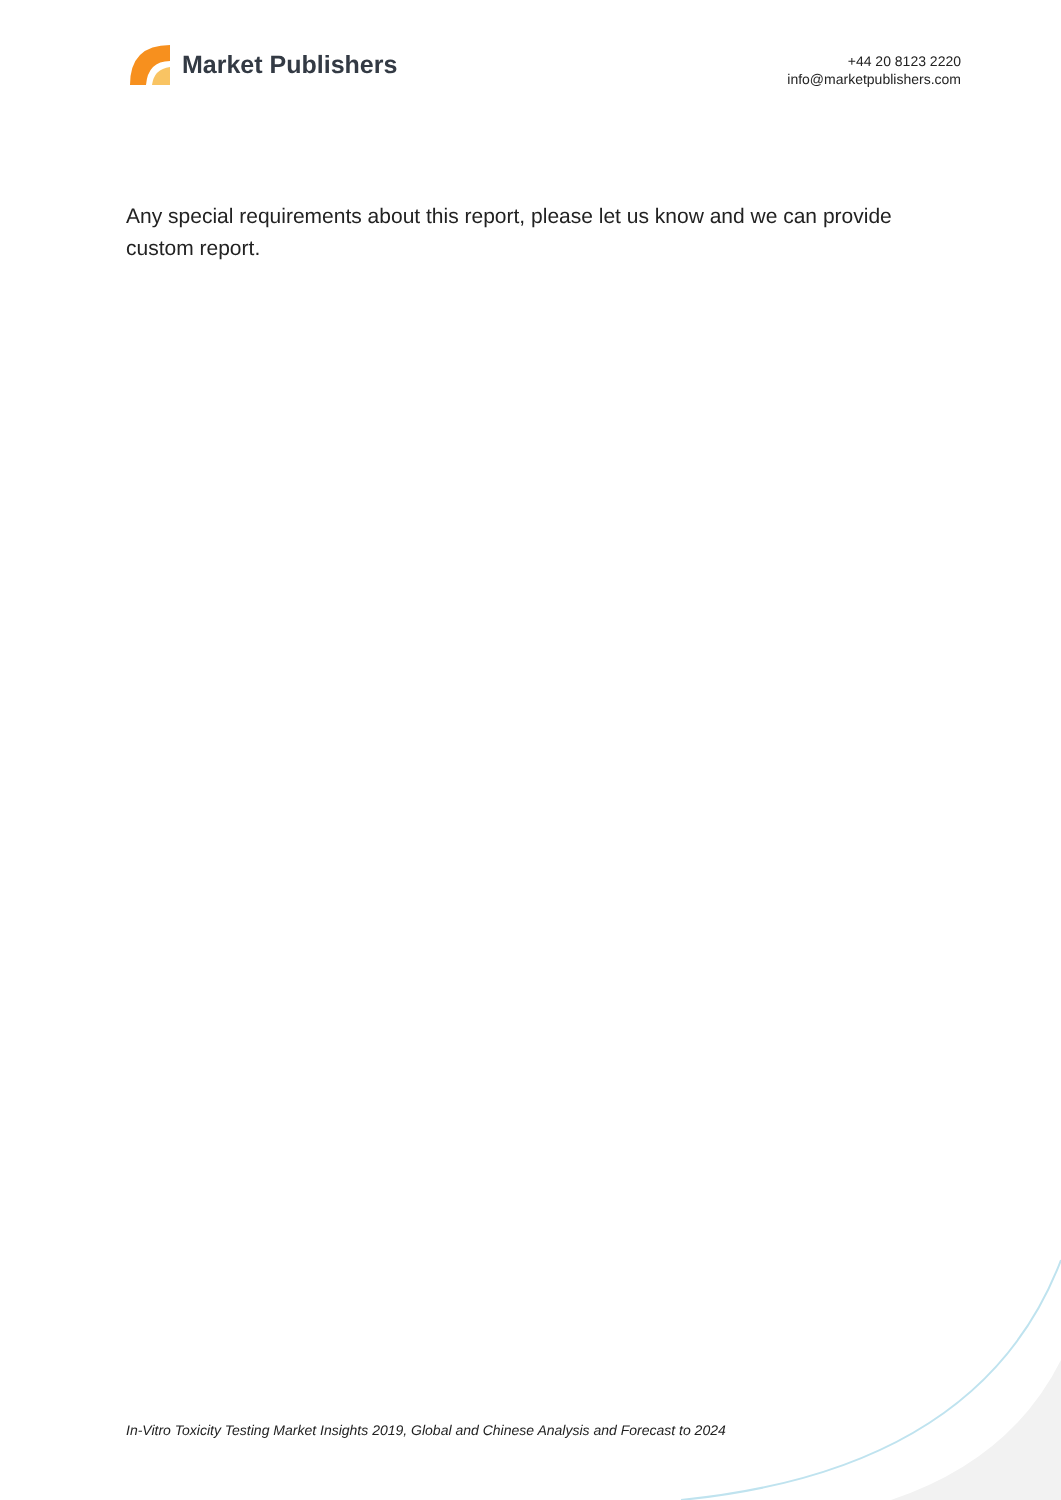Market Publishers
+44 20 8123 2220
info@marketpublishers.com
Any special requirements about this report, please let us know and we can provide custom report.
In-Vitro Toxicity Testing Market Insights 2019, Global and Chinese Analysis and Forecast to 2024